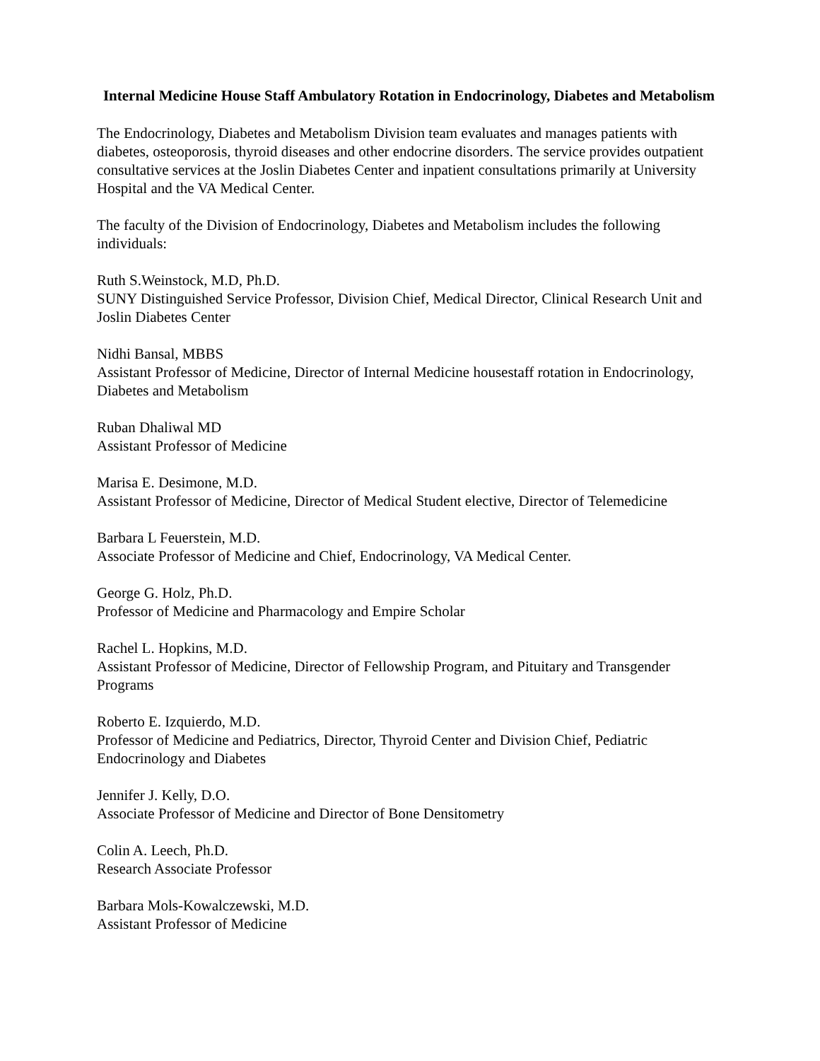Internal Medicine House Staff Ambulatory Rotation in Endocrinology, Diabetes and Metabolism
The Endocrinology, Diabetes and Metabolism Division team evaluates and manages patients with diabetes, osteoporosis, thyroid diseases and other endocrine disorders. The service provides outpatient consultative services at the Joslin Diabetes Center and inpatient consultations primarily at University Hospital and the VA Medical Center.
The faculty of the Division of Endocrinology, Diabetes and Metabolism includes the following individuals:
Ruth S.Weinstock, M.D, Ph.D.
SUNY Distinguished Service Professor, Division Chief, Medical Director, Clinical Research Unit and Joslin Diabetes Center
Nidhi Bansal, MBBS
Assistant Professor of Medicine, Director of Internal Medicine housestaff rotation in Endocrinology, Diabetes and Metabolism
Ruban Dhaliwal MD
Assistant Professor of Medicine
Marisa E. Desimone, M.D.
Assistant Professor of Medicine, Director of Medical Student elective, Director of Telemedicine
Barbara L Feuerstein, M.D.
Associate Professor of Medicine and Chief, Endocrinology, VA Medical Center.
George G. Holz, Ph.D.
Professor of Medicine and Pharmacology and Empire Scholar
Rachel L. Hopkins, M.D.
Assistant Professor of Medicine, Director of Fellowship Program, and Pituitary and Transgender Programs
Roberto E. Izquierdo, M.D.
Professor of Medicine and Pediatrics, Director, Thyroid Center and Division Chief, Pediatric Endocrinology and Diabetes
Jennifer J. Kelly, D.O.
Associate Professor of Medicine and Director of Bone Densitometry
Colin A. Leech, Ph.D.
Research Associate Professor
Barbara Mols-Kowalczewski, M.D.
Assistant Professor of Medicine